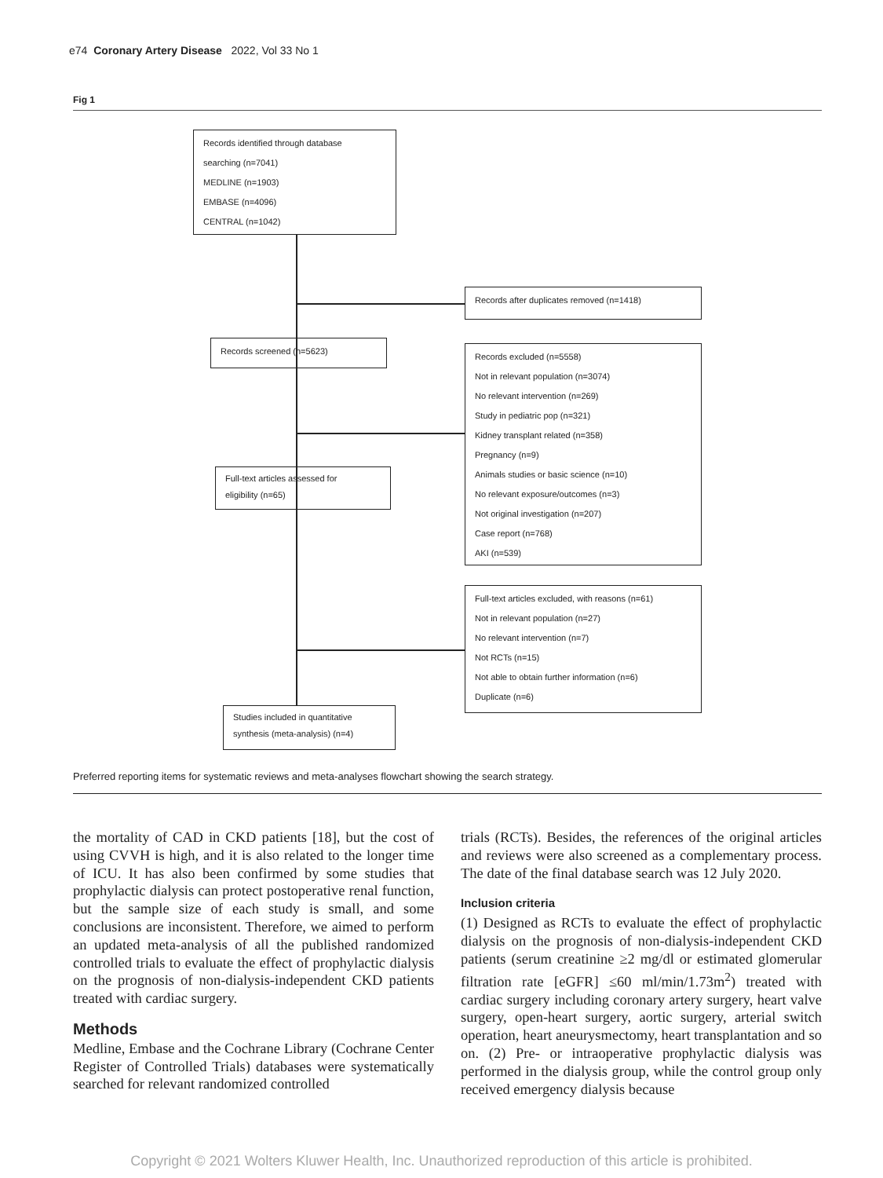e74 Coronary Artery Disease 2022, Vol 33 No 1
Fig 1
Records identified through database
searching (n=7041)
MEDLINE (n=1903)
EMBASE (n=4096)
CENTRAL (n=1042)
Records after duplicates removed (n=1418)
Records screened (n=5623)
Records excluded (n=5558)
Not in relevant population (n=3074)
No relevant intervention (n=269)
Study in pediatric pop (n=321)
Kidney transplant related (n=358)
Pregnancy (n=9)
Animals studies or basic science (n=10)
No relevant exposure/outcomes (n=3)
Not original investigation (n=207)
Case report (n=768)
AKI (n=539)
Full-text articles assessed for
eligibility (n=65)
Full-text articles excluded, with reasons (n=61)
Not in relevant population (n=27)
No relevant intervention (n=7)
Not RCTs (n=15)
Not able to obtain further information (n=6)
Duplicate (n=6)
Studies included in quantitative
synthesis (meta-analysis) (n=4)
Preferred reporting items for systematic reviews and meta-analyses flowchart showing the search strategy.
the mortality of CAD in CKD patients [18], but the cost of using CVVH is high, and it is also related to the longer time of ICU. It has also been confirmed by some studies that prophylactic dialysis can protect postoperative renal function, but the sample size of each study is small, and some conclusions are inconsistent. Therefore, we aimed to perform an updated meta-analysis of all the published randomized controlled trials to evaluate the effect of prophylactic dialysis on the prognosis of non-dialysis-independent CKD patients treated with cardiac surgery.
Methods
Medline, Embase and the Cochrane Library (Cochrane Center Register of Controlled Trials) databases were systematically searched for relevant randomized controlled
trials (RCTs). Besides, the references of the original articles and reviews were also screened as a complementary process. The date of the final database search was 12 July 2020.
Inclusion criteria
(1) Designed as RCTs to evaluate the effect of prophylactic dialysis on the prognosis of non-dialysis-independent CKD patients (serum creatinine ≥2 mg/dl or estimated glomerular filtration rate [eGFR] ≤60 ml/min/1.73m<sup>2</sup>) treated with cardiac surgery including coronary artery surgery, heart valve surgery, open-heart surgery, aortic surgery, arterial switch operation, heart aneurysmectomy, heart transplantation and so on. (2) Pre- or intraoperative prophylactic dialysis was performed in the dialysis group, while the control group only received emergency dialysis because
Copyright © 2021 Wolters Kluwer Health, Inc. Unauthorized reproduction of this article is prohibited.